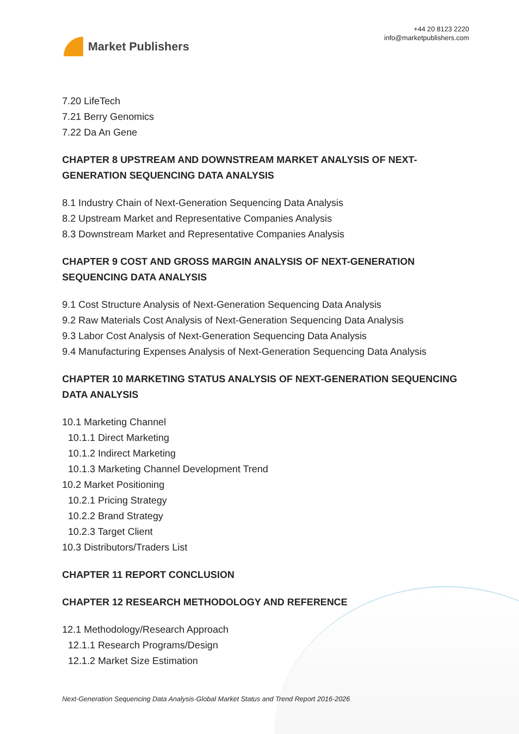Market Publishers
+44 20 8123 2220
info@marketpublishers.com
7.20 LifeTech
7.21 Berry Genomics
7.22 Da An Gene
CHAPTER 8 UPSTREAM AND DOWNSTREAM MARKET ANALYSIS OF NEXT-GENERATION SEQUENCING DATA ANALYSIS
8.1 Industry Chain of Next-Generation Sequencing Data Analysis
8.2 Upstream Market and Representative Companies Analysis
8.3 Downstream Market and Representative Companies Analysis
CHAPTER 9 COST AND GROSS MARGIN ANALYSIS OF NEXT-GENERATION SEQUENCING DATA ANALYSIS
9.1 Cost Structure Analysis of Next-Generation Sequencing Data Analysis
9.2 Raw Materials Cost Analysis of Next-Generation Sequencing Data Analysis
9.3 Labor Cost Analysis of Next-Generation Sequencing Data Analysis
9.4 Manufacturing Expenses Analysis of Next-Generation Sequencing Data Analysis
CHAPTER 10 MARKETING STATUS ANALYSIS OF NEXT-GENERATION SEQUENCING DATA ANALYSIS
10.1 Marketing Channel
10.1.1 Direct Marketing
10.1.2 Indirect Marketing
10.1.3 Marketing Channel Development Trend
10.2 Market Positioning
10.2.1 Pricing Strategy
10.2.2 Brand Strategy
10.2.3 Target Client
10.3 Distributors/Traders List
CHAPTER 11 REPORT CONCLUSION
CHAPTER 12 RESEARCH METHODOLOGY AND REFERENCE
12.1 Methodology/Research Approach
12.1.1 Research Programs/Design
12.1.2 Market Size Estimation
Next-Generation Sequencing Data Analysis-Global Market Status and Trend Report 2016-2026